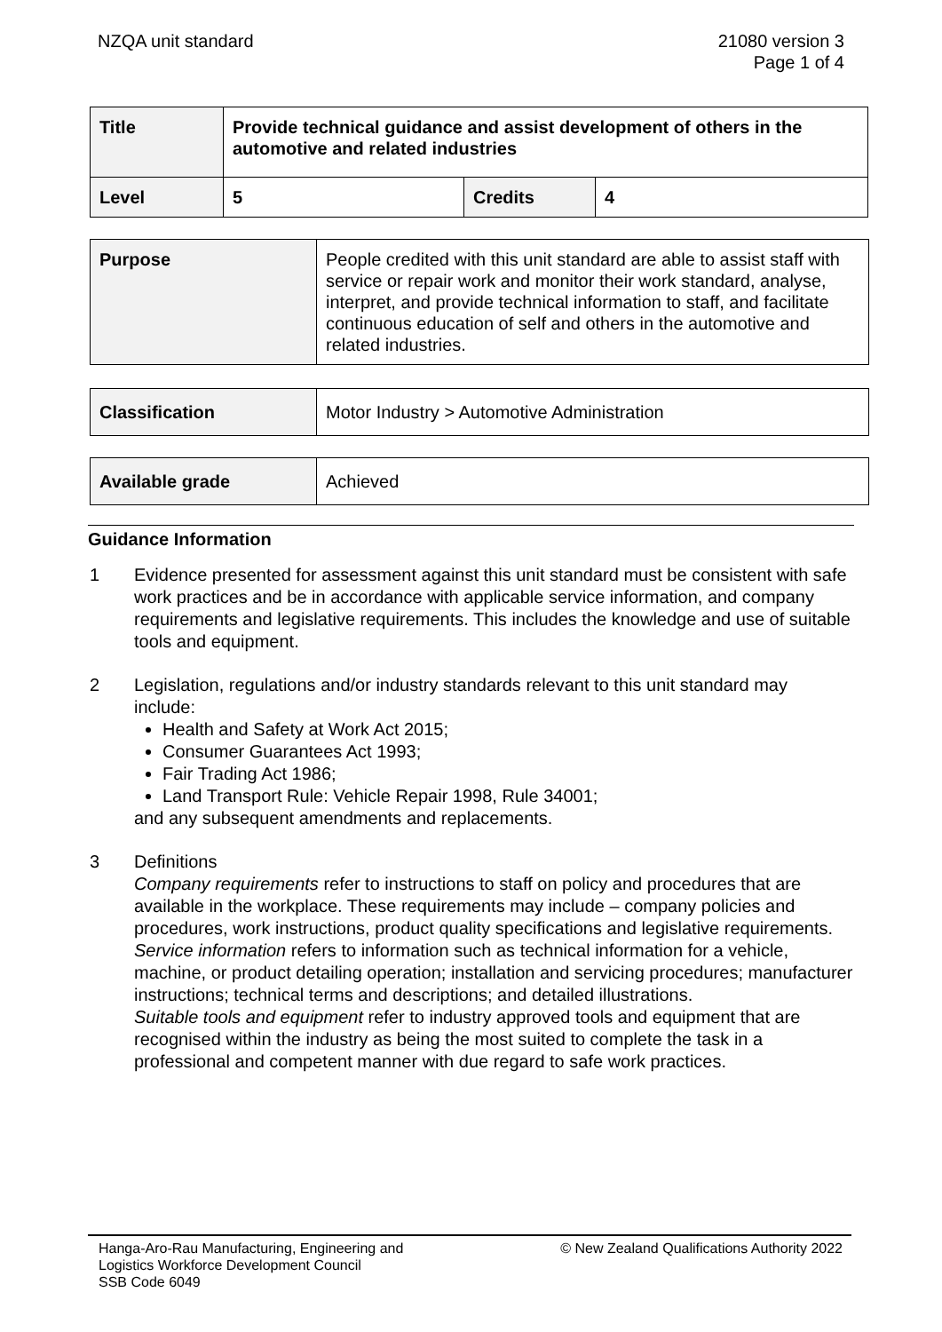NZQA unit standard 21080 version 3
Page 1 of 4
| Title | Provide technical guidance and assist development of others in the automotive and related industries | | |
| Level | 5 | Credits | 4 |
| Purpose | People credited with this unit standard are able to assist staff with service or repair work and monitor their work standard, analyse, interpret, and provide technical information to staff, and facilitate continuous education of self and others in the automotive and related industries. |
| Classification | Motor Industry > Automotive Administration |
| Available grade | Achieved |
Guidance Information
1 Evidence presented for assessment against this unit standard must be consistent with safe work practices and be in accordance with applicable service information, and company requirements and legislative requirements. This includes the knowledge and use of suitable tools and equipment.
2 Legislation, regulations and/or industry standards relevant to this unit standard may include:
Health and Safety at Work Act 2015;
Consumer Guarantees Act 1993;
Fair Trading Act 1986;
Land Transport Rule: Vehicle Repair 1998, Rule 34001;
and any subsequent amendments and replacements.
3 Definitions
Company requirements refer to instructions to staff on policy and procedures that are available in the workplace. These requirements may include – company policies and procedures, work instructions, product quality specifications and legislative requirements.
Service information refers to information such as technical information for a vehicle, machine, or product detailing operation; installation and servicing procedures; manufacturer instructions; technical terms and descriptions; and detailed illustrations.
Suitable tools and equipment refer to industry approved tools and equipment that are recognised within the industry as being the most suited to complete the task in a professional and competent manner with due regard to safe work practices.
Hanga-Aro-Rau Manufacturing, Engineering and
Logistics Workforce Development Council
SSB Code 6049
© New Zealand Qualifications Authority 2022